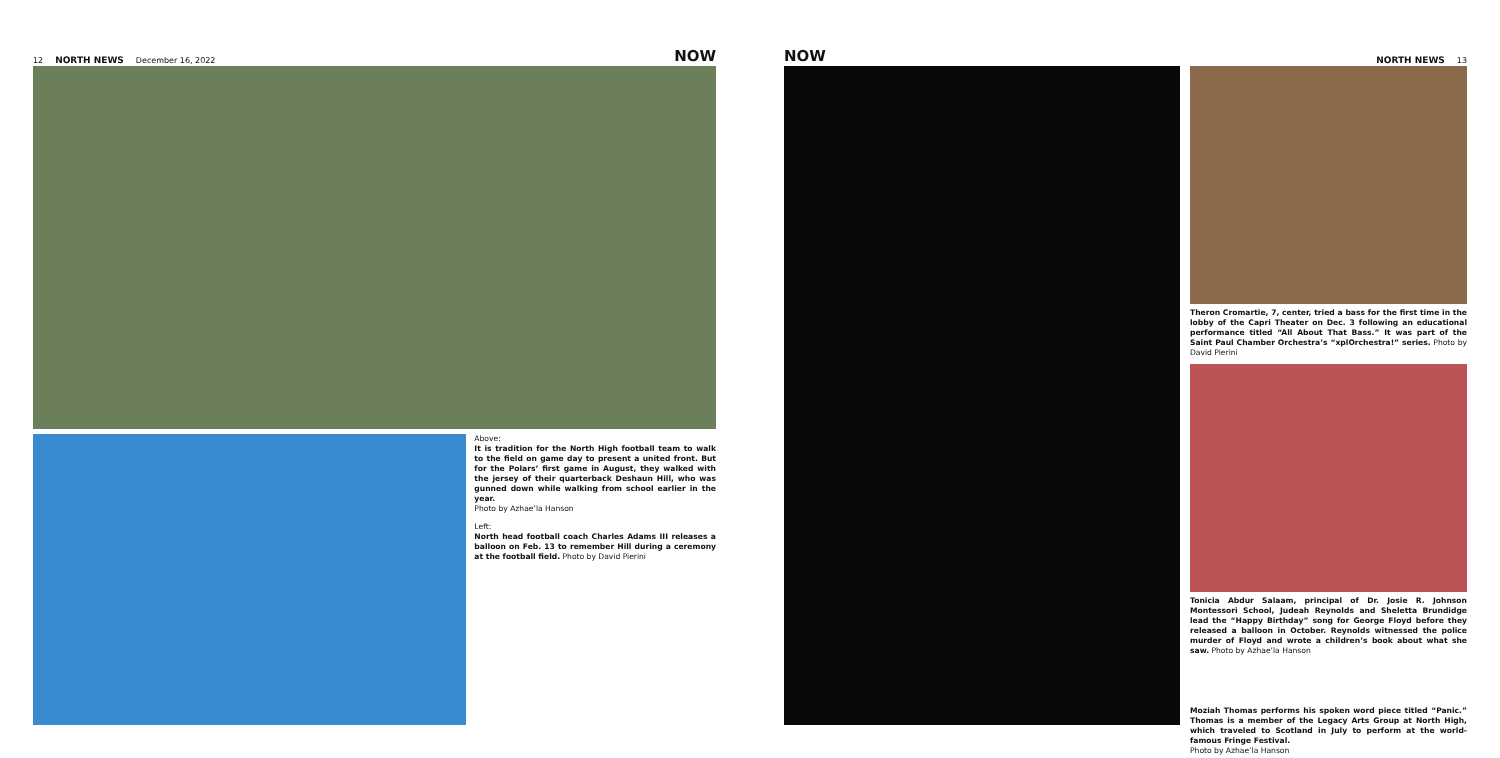12 NORTH NEWS December 16, 2022 NOW
Above:
It is tradition for the North High football team to walk to the field on game day to present a united front. But for the Polars’ first game in August, they walked with the jersey of their quarterback Deshaun Hill, who was gunned down while walking from school earlier in the year.
Photo by Azhae’la Hanson
Left:
North head football coach Charles Adams III releases a balloon on Feb. 13 to remember Hill during a ceremony at the football field. Photo by David Pierini
NOW NORTH NEWS 13
Theron Cromartie, 7, center, tried a bass for the first time in the lobby of the Capri Theater on Dec. 3 following an educational performance titled “All About That Bass.” It was part of the Saint Paul Chamber Orchestra’s “xplOrchestra!” series. Photo by David Pierini
Tonicia Abdur Salaam, principal of Dr. Josie R. Johnson Montessori School, Judeah Reynolds and Sheletta Brundidge lead the “Happy Birthday” song for George Floyd before they released a balloon in October. Reynolds witnessed the police murder of Floyd and wrote a children’s book about what she saw. Photo by Azhae’la Hanson
Moziah Thomas performs his spoken word piece titled “Panic.” Thomas is a member of the Legacy Arts Group at North High, which traveled to Scotland in July to perform at the world-famous Fringe Festival.
Photo by Azhae’la Hanson